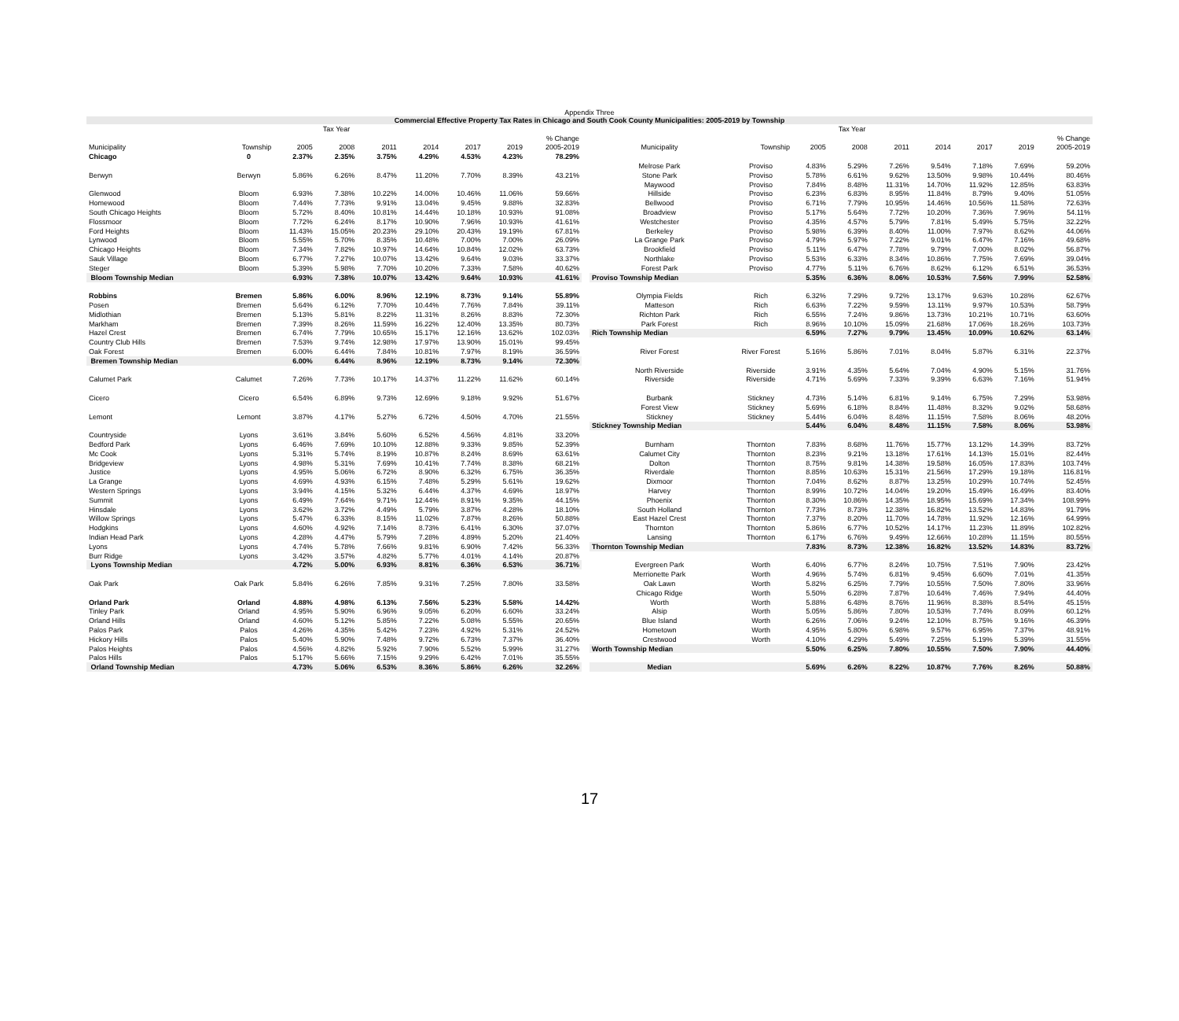Appendix Three
Commercial Effective Property Tax Rates in Chicago and South Cook County Municipalities: 2005-2019 by Township
| | | Tax Year | | | | | | |
| --- | --- | --- | --- | --- | --- | --- | --- | --- |
| | | | | | | | | % Change |
| Municipality | Township | 2005 | 2008 | 2011 | 2014 | 2017 | 2019 | 2005-2019 |
| Chicago | 0 | 2.37% | 2.35% | 3.75% | 4.29% | 4.53% | 4.23% | 78.29% |
| Berwyn | Berwyn | 5.86% | 6.26% | 8.47% | 11.20% | 7.70% | 8.39% | 43.21% |
| Glenwood | Bloom | 6.93% | 7.38% | 10.22% | 14.00% | 10.46% | 11.06% | 59.66% |
| Homewood | Bloom | 7.44% | 7.73% | 9.91% | 13.04% | 9.45% | 9.88% | 32.83% |
| South Chicago Heights | Bloom | 5.72% | 8.40% | 10.81% | 14.44% | 10.18% | 10.93% | 91.08% |
| Flossmoor | Bloom | 7.72% | 6.24% | 8.17% | 10.90% | 7.96% | 10.93% | 41.61% |
| Ford Heights | Bloom | 11.43% | 15.05% | 20.23% | 29.10% | 20.43% | 19.19% | 67.81% |
| Lynwood | Bloom | 5.55% | 5.70% | 8.35% | 10.48% | 7.00% | 7.00% | 26.09% |
| Chicago Heights | Bloom | 7.34% | 7.82% | 10.97% | 14.64% | 10.84% | 12.02% | 63.73% |
| Sauk Village | Bloom | 6.77% | 7.27% | 10.07% | 13.42% | 9.64% | 9.03% | 33.37% |
| Steger | Bloom | 5.39% | 5.98% | 7.70% | 10.20% | 7.33% | 7.58% | 40.62% |
| Bloom Township Median | | 6.93% | 7.38% | 10.07% | 13.42% | 9.64% | 10.93% | 41.61% |
| Robbins | Bremen | 5.86% | 6.00% | 8.96% | 12.19% | 8.73% | 9.14% | 55.89% |
| Posen | Bremen | 5.64% | 6.12% | 7.70% | 10.44% | 7.76% | 7.84% | 39.11% |
| Midlothian | Bremen | 5.13% | 5.81% | 8.22% | 11.31% | 8.26% | 8.83% | 72.30% |
| Markham | Bremen | 7.39% | 8.26% | 11.59% | 16.22% | 12.40% | 13.35% | 80.73% |
| Hazel Crest | Bremen | 6.74% | 7.79% | 10.65% | 15.17% | 12.16% | 13.62% | 102.03% |
| Country Club Hills | Bremen | 7.53% | 9.74% | 12.98% | 17.97% | 13.90% | 15.01% | 99.45% |
| Oak Forest | Bremen | 6.00% | 6.44% | 7.84% | 10.81% | 7.97% | 8.19% | 36.59% |
| Bremen Township Median | | 6.00% | 6.44% | 8.96% | 12.19% | 8.73% | 9.14% | 72.30% |
| Calumet Park | Calumet | 7.26% | 7.73% | 10.17% | 14.37% | 11.22% | 11.62% | 60.14% |
| Cicero | Cicero | 6.54% | 6.89% | 9.73% | 12.69% | 9.18% | 9.92% | 51.67% |
| Lemont | Lemont | 3.87% | 4.17% | 5.27% | 6.72% | 4.50% | 4.70% | 21.55% |
| Countryside | Lyons | 3.61% | 3.84% | 5.60% | 6.52% | 4.56% | 4.81% | 33.20% |
| Bedford Park | Lyons | 6.46% | 7.69% | 10.10% | 12.88% | 9.33% | 9.85% | 52.39% |
| Mc Cook | Lyons | 5.31% | 5.74% | 8.19% | 10.87% | 8.24% | 8.69% | 63.61% |
| Bridgeview | Lyons | 4.98% | 5.31% | 7.69% | 10.41% | 7.74% | 8.38% | 68.21% |
| Justice | Lyons | 4.95% | 5.06% | 6.72% | 8.90% | 6.32% | 6.75% | 36.35% |
| La Grange | Lyons | 4.69% | 4.93% | 6.15% | 7.48% | 5.29% | 5.61% | 19.62% |
| Western Springs | Lyons | 3.94% | 4.15% | 5.32% | 6.44% | 4.37% | 4.69% | 18.97% |
| Summit | Lyons | 6.49% | 7.64% | 9.71% | 12.44% | 8.91% | 9.35% | 44.15% |
| Hinsdale | Lyons | 3.62% | 3.72% | 4.49% | 5.79% | 3.87% | 4.28% | 18.10% |
| Willow Springs | Lyons | 5.47% | 6.33% | 8.15% | 11.02% | 7.87% | 8.26% | 50.88% |
| Hodgkins | Lyons | 4.60% | 4.92% | 7.14% | 8.73% | 6.41% | 6.30% | 37.07% |
| Indian Head Park | Lyons | 4.28% | 4.47% | 5.79% | 7.28% | 4.89% | 5.20% | 21.40% |
| Lyons | Lyons | 4.74% | 5.78% | 7.66% | 9.81% | 6.90% | 7.42% | 56.33% |
| Burr Ridge | Lyons | 3.42% | 3.57% | 4.82% | 5.77% | 4.01% | 4.14% | 20.87% |
| Lyons Township Median | | 4.72% | 5.00% | 6.93% | 8.81% | 6.36% | 6.53% | 36.71% |
| Oak Park | Oak Park | 5.84% | 6.26% | 7.85% | 9.31% | 7.25% | 7.80% | 33.58% |
| Orland Park | Orland | 4.88% | 4.98% | 6.13% | 7.56% | 5.23% | 5.58% | 14.42% |
| Tinley Park | Orland | 4.95% | 5.90% | 6.96% | 9.05% | 6.20% | 6.60% | 33.24% |
| Orland Hills | Orland | 4.60% | 5.12% | 5.85% | 7.22% | 5.08% | 5.55% | 20.65% |
| Palos Park | Palos | 4.26% | 4.35% | 5.42% | 7.23% | 4.92% | 5.31% | 24.52% |
| Hickory Hills | Palos | 5.40% | 5.90% | 7.48% | 9.72% | 6.73% | 7.37% | 36.40% |
| Palos Heights | Palos | 4.56% | 4.82% | 5.92% | 7.90% | 5.52% | 5.99% | 31.27% |
| Palos Hills | Palos | 5.17% | 5.66% | 7.15% | 9.29% | 6.42% | 7.01% | 35.55% |
| Orland Township Median | | 4.73% | 5.06% | 6.53% | 8.36% | 5.86% | 6.26% | 32.26% |
| | | Tax Year | | | | | | |
| --- | --- | --- | --- | --- | --- | --- | --- | --- |
| | | | | | | | | % Change |
| Municipality | Township | 2005 | 2008 | 2011 | 2014 | 2017 | 2019 | 2005-2019 |
| Melrose Park | Proviso | 4.83% | 5.29% | 7.26% | 9.54% | 7.18% | 7.69% | 59.20% |
| Stone Park | Proviso | 5.78% | 6.61% | 9.62% | 13.50% | 9.98% | 10.44% | 80.46% |
| Maywood | Proviso | 7.84% | 8.48% | 11.31% | 14.70% | 11.92% | 12.85% | 63.83% |
| Hillside | Proviso | 6.23% | 6.83% | 8.95% | 11.84% | 8.79% | 9.40% | 51.05% |
| Bellwood | Proviso | 6.71% | 7.79% | 10.95% | 14.46% | 10.56% | 11.58% | 72.63% |
| Broadview | Proviso | 5.17% | 5.64% | 7.72% | 10.20% | 7.36% | 7.96% | 54.11% |
| Westchester | Proviso | 4.35% | 4.57% | 5.79% | 7.81% | 5.49% | 5.75% | 32.22% |
| Berkeley | Proviso | 5.98% | 6.39% | 8.40% | 11.00% | 7.97% | 8.62% | 44.06% |
| La Grange Park | Proviso | 4.79% | 5.97% | 7.22% | 9.01% | 6.47% | 7.16% | 49.68% |
| Brookfield | Proviso | 5.11% | 6.47% | 7.78% | 9.79% | 7.00% | 8.02% | 56.87% |
| Northlake | Proviso | 5.53% | 6.33% | 8.34% | 10.86% | 7.75% | 7.69% | 39.04% |
| Forest Park | Proviso | 4.77% | 5.11% | 6.76% | 8.62% | 6.12% | 6.51% | 36.53% |
| Proviso Township Median | | 5.35% | 6.36% | 8.06% | 10.53% | 7.56% | 7.99% | 52.58% |
| Olympia Fields | Rich | 6.32% | 7.29% | 9.72% | 13.17% | 9.63% | 10.28% | 62.67% |
| Matteson | Rich | 6.63% | 7.22% | 9.59% | 13.11% | 9.97% | 10.53% | 58.79% |
| Richton Park | Rich | 6.55% | 7.24% | 9.86% | 13.73% | 10.21% | 10.71% | 63.60% |
| Park Forest | Rich | 8.96% | 10.10% | 15.09% | 21.68% | 17.06% | 18.26% | 103.73% |
| Rich Township Median | | 6.59% | 7.27% | 9.79% | 13.45% | 10.09% | 10.62% | 63.14% |
| River Forest | River Forest | 5.16% | 5.86% | 7.01% | 8.04% | 5.87% | 6.31% | 22.37% |
| North Riverside | Riverside | 3.91% | 4.35% | 5.64% | 7.04% | 4.90% | 5.15% | 31.76% |
| Riverside | Riverside | 4.71% | 5.69% | 7.33% | 9.39% | 6.63% | 7.16% | 51.94% |
| Burbank | Stickney | 4.73% | 5.14% | 6.81% | 9.14% | 6.75% | 7.29% | 53.98% |
| Forest View | Stickney | 5.69% | 6.18% | 8.84% | 11.48% | 8.32% | 9.02% | 58.68% |
| Stickney | Stickney | 5.44% | 6.04% | 8.48% | 11.15% | 7.58% | 8.06% | 48.20% |
| Stickney Township Median | | 5.44% | 6.04% | 8.48% | 11.15% | 7.58% | 8.06% | 53.98% |
| Burnham | Thornton | 7.83% | 8.68% | 11.76% | 15.77% | 13.12% | 14.39% | 83.72% |
| Calumet City | Thornton | 8.23% | 9.21% | 13.18% | 17.61% | 14.13% | 15.01% | 82.44% |
| Dolton | Thornton | 8.75% | 9.81% | 14.38% | 19.58% | 16.05% | 17.83% | 103.74% |
| Riverdale | Thornton | 8.85% | 10.63% | 15.31% | 21.56% | 17.29% | 19.18% | 116.81% |
| Dixmoor | Thornton | 7.04% | 8.62% | 8.87% | 13.25% | 10.29% | 10.74% | 52.45% |
| Harvey | Thornton | 8.99% | 10.72% | 14.04% | 19.20% | 15.49% | 16.49% | 83.40% |
| Phoenix | Thornton | 8.30% | 10.86% | 14.35% | 18.95% | 15.69% | 17.34% | 108.99% |
| South Holland | Thornton | 7.73% | 8.73% | 12.38% | 16.82% | 13.52% | 14.83% | 91.79% |
| East Hazel Crest | Thornton | 7.37% | 8.20% | 11.70% | 14.78% | 11.92% | 12.16% | 64.99% |
| Thornton | Thornton | 5.86% | 6.77% | 10.52% | 14.17% | 11.23% | 11.89% | 102.82% |
| Lansing | Thornton | 6.17% | 6.76% | 9.49% | 12.66% | 10.28% | 11.15% | 80.55% |
| Thornton Township Median | | 7.83% | 8.73% | 12.38% | 16.82% | 13.52% | 14.83% | 83.72% |
| Evergreen Park | Worth | 6.40% | 6.77% | 8.24% | 10.75% | 7.51% | 7.90% | 23.42% |
| Merrionette Park | Worth | 4.96% | 5.74% | 6.81% | 9.45% | 6.60% | 7.01% | 41.35% |
| Oak Lawn | Worth | 5.82% | 6.25% | 7.79% | 10.55% | 7.50% | 7.80% | 33.96% |
| Chicago Ridge | Worth | 5.50% | 6.28% | 7.87% | 10.64% | 7.46% | 7.94% | 44.40% |
| Worth | Worth | 5.88% | 6.48% | 8.76% | 11.96% | 8.38% | 8.54% | 45.15% |
| Alsip | Worth | 5.05% | 5.86% | 7.80% | 10.53% | 7.74% | 8.09% | 60.12% |
| Blue Island | Worth | 6.26% | 7.06% | 9.24% | 12.10% | 8.75% | 9.16% | 46.39% |
| Hometown | Worth | 4.95% | 5.80% | 6.98% | 9.57% | 6.95% | 7.37% | 48.91% |
| Crestwood | Worth | 4.10% | 4.29% | 5.49% | 7.25% | 5.19% | 5.39% | 31.55% |
| Worth Township Median | | 5.50% | 6.25% | 7.80% | 10.55% | 7.50% | 7.90% | 44.40% |
| Median | | 5.69% | 6.26% | 8.22% | 10.87% | 7.76% | 8.26% | 50.88% |
17